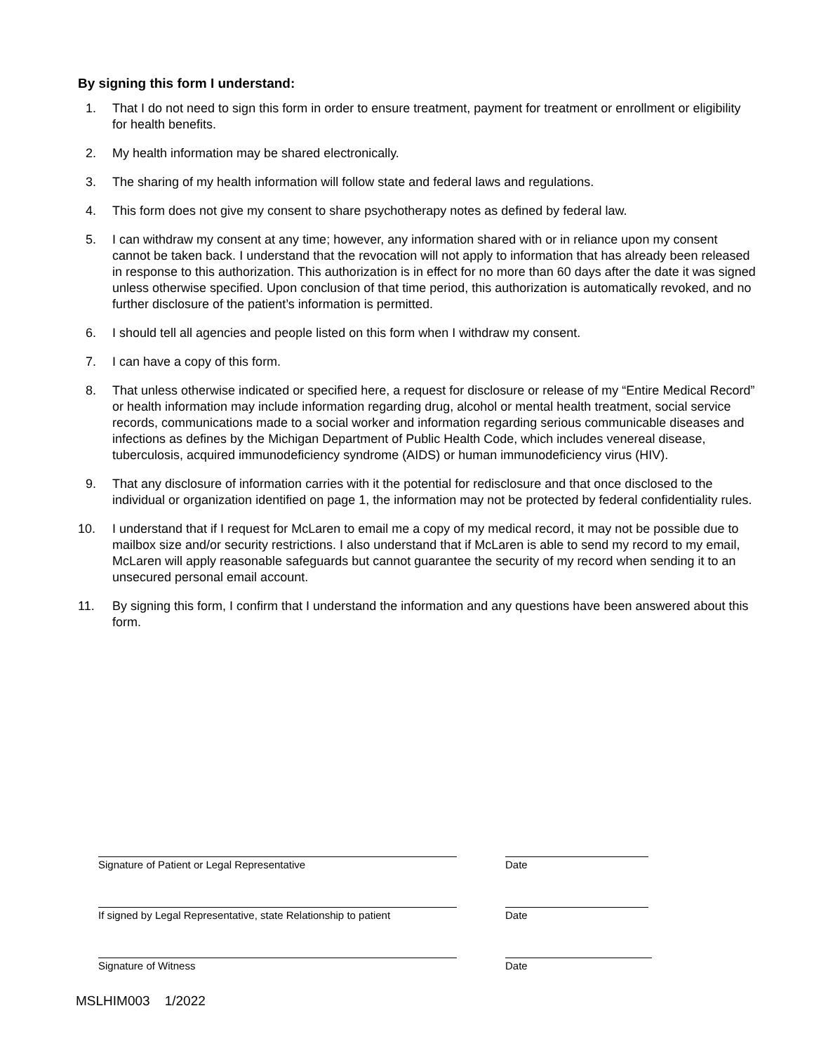By signing this form I understand:
1. That I do not need to sign this form in order to ensure treatment, payment for treatment or enrollment or eligibility for health benefits.
2. My health information may be shared electronically.
3. The sharing of my health information will follow state and federal laws and regulations.
4. This form does not give my consent to share psychotherapy notes as defined by federal law.
5. I can withdraw my consent at any time; however, any information shared with or in reliance upon my consent cannot be taken back. I understand that the revocation will not apply to information that has already been released in response to this authorization. This authorization is in effect for no more than 60 days after the date it was signed unless otherwise specified. Upon conclusion of that time period, this authorization is automatically revoked, and no further disclosure of the patient’s information is permitted.
6. I should tell all agencies and people listed on this form when I withdraw my consent.
7. I can have a copy of this form.
8. That unless otherwise indicated or specified here, a request for disclosure or release of my “Entire Medical Record” or health information may include information regarding drug, alcohol or mental health treatment, social service records, communications made to a social worker and information regarding serious communicable diseases and infections as defines by the Michigan Department of Public Health Code, which includes venereal disease, tuberculosis, acquired immunodeficiency syndrome (AIDS) or human immunodeficiency virus (HIV).
9. That any disclosure of information carries with it the potential for redisclosure and that once disclosed to the individual or organization identified on page 1, the information may not be protected by federal confidentiality rules.
10. I understand that if I request for McLaren to email me a copy of my medical record, it may not be possible due to mailbox size and/or security restrictions. I also understand that if McLaren is able to send my record to my email, McLaren will apply reasonable safeguards but cannot guarantee the security of my record when sending it to an unsecured personal email account.
11. By signing this form, I confirm that I understand the information and any questions have been answered about this form.
Signature of Patient or Legal Representative Date
If signed by Legal Representative, state Relationship to patient
Date
Signature of Witness Date
MSLHIM003 1/2022